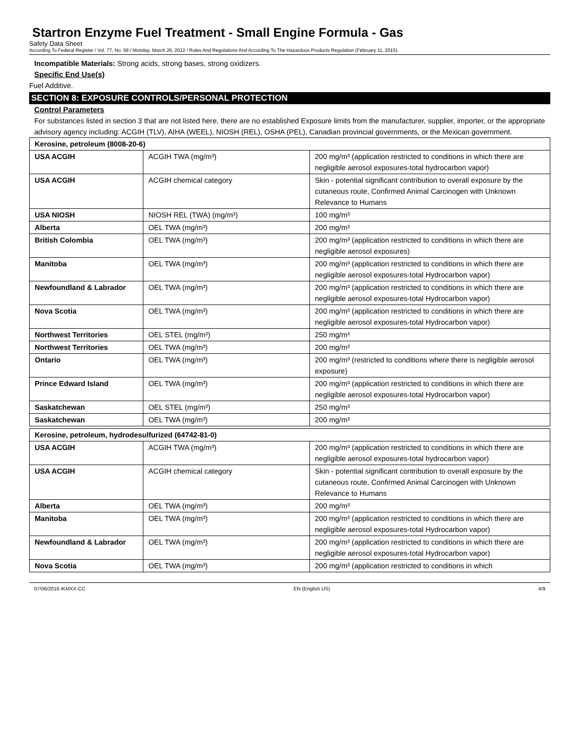Startron Enzyme Fuel Treatment - Small Engine Formula - Gas
Safety Data Sheet
According To Federal Register / Vol. 77, No. 58 / Monday, March 26, 2012 / Rules And Regulations And According To The Hazardous Products Regulation (February 11, 2015).
Incompatible Materials: Strong acids, strong bases, strong oxidizers.
Specific End Use(s)
Fuel Additive.
SECTION 8: EXPOSURE CONTROLS/PERSONAL PROTECTION
Control Parameters
For substances listed in section 3 that are not listed here, there are no established Exposure limits from the manufacturer, supplier, importer, or the appropriate advisory agency including: ACGIH (TLV), AIHA (WEEL), NIOSH (REL), OSHA (PEL), Canadian provincial governments, or the Mexican government.
| Kerosine, petroleum (8008-20-6) | | |
| --- | --- | --- |
| USA ACGIH | ACGIH TWA (mg/m³) | 200 mg/m³ (application restricted to conditions in which there are negligible aerosol exposures-total hydrocarbon vapor) |
| USA ACGIH | ACGIH chemical category | Skin - potential significant contribution to overall exposure by the cutaneous route, Confirmed Animal Carcinogen with Unknown Relevance to Humans |
| USA NIOSH | NIOSH REL (TWA) (mg/m³) | 100 mg/m³ |
| Alberta | OEL TWA (mg/m³) | 200 mg/m³ |
| British Colombia | OEL TWA (mg/m³) | 200 mg/m³ (application restricted to conditions in which there are negligible aerosol exposures) |
| Manitoba | OEL TWA (mg/m³) | 200 mg/m³ (application restricted to conditions in which there are negligible aerosol exposures-total Hydrocarbon vapor) |
| Newfoundland & Labrador | OEL TWA (mg/m³) | 200 mg/m³ (application restricted to conditions in which there are negligible aerosol exposures-total Hydrocarbon vapor) |
| Nova Scotia | OEL TWA (mg/m³) | 200 mg/m³ (application restricted to conditions in which there are negligible aerosol exposures-total Hydrocarbon vapor) |
| Northwest Territories | OEL STEL (mg/m³) | 250 mg/m³ |
| Northwest Territories | OEL TWA (mg/m³) | 200 mg/m³ |
| Ontario | OEL TWA (mg/m³) | 200 mg/m³ (restricted to conditions where there is negligible aerosol exposure) |
| Prince Edward Island | OEL TWA (mg/m³) | 200 mg/m³ (application restricted to conditions in which there are negligible aerosol exposures-total Hydrocarbon vapor) |
| Saskatchewan | OEL STEL (mg/m³) | 250 mg/m³ |
| Saskatchewan | OEL TWA (mg/m³) | 200 mg/m³ |
| Kerosine, petroleum, hydrodesulfurized (64742-81-0) | | |
| --- | --- | --- |
| USA ACGIH | ACGIH TWA (mg/m³) | 200 mg/m³ (application restricted to conditions in which there are negligible aerosol exposures-total hydrocarbon vapor) |
| USA ACGIH | ACGIH chemical category | Skin - potential significant contribution to overall exposure by the cutaneous route, Confirmed Animal Carcinogen with Unknown Relevance to Humans |
| Alberta | OEL TWA (mg/m³) | 200 mg/m³ |
| Manitoba | OEL TWA (mg/m³) | 200 mg/m³ (application restricted to conditions in which there are negligible aerosol exposures-total Hydrocarbon vapor) |
| Newfoundland & Labrador | OEL TWA (mg/m³) | 200 mg/m³ (application restricted to conditions in which there are negligible aerosol exposures-total Hydrocarbon vapor) |
| Nova Scotia | OEL TWA (mg/m³) | 200 mg/m³ (application restricted to conditions in which |
07/06/2016 IKMXX-CC EN (English US) 4/9